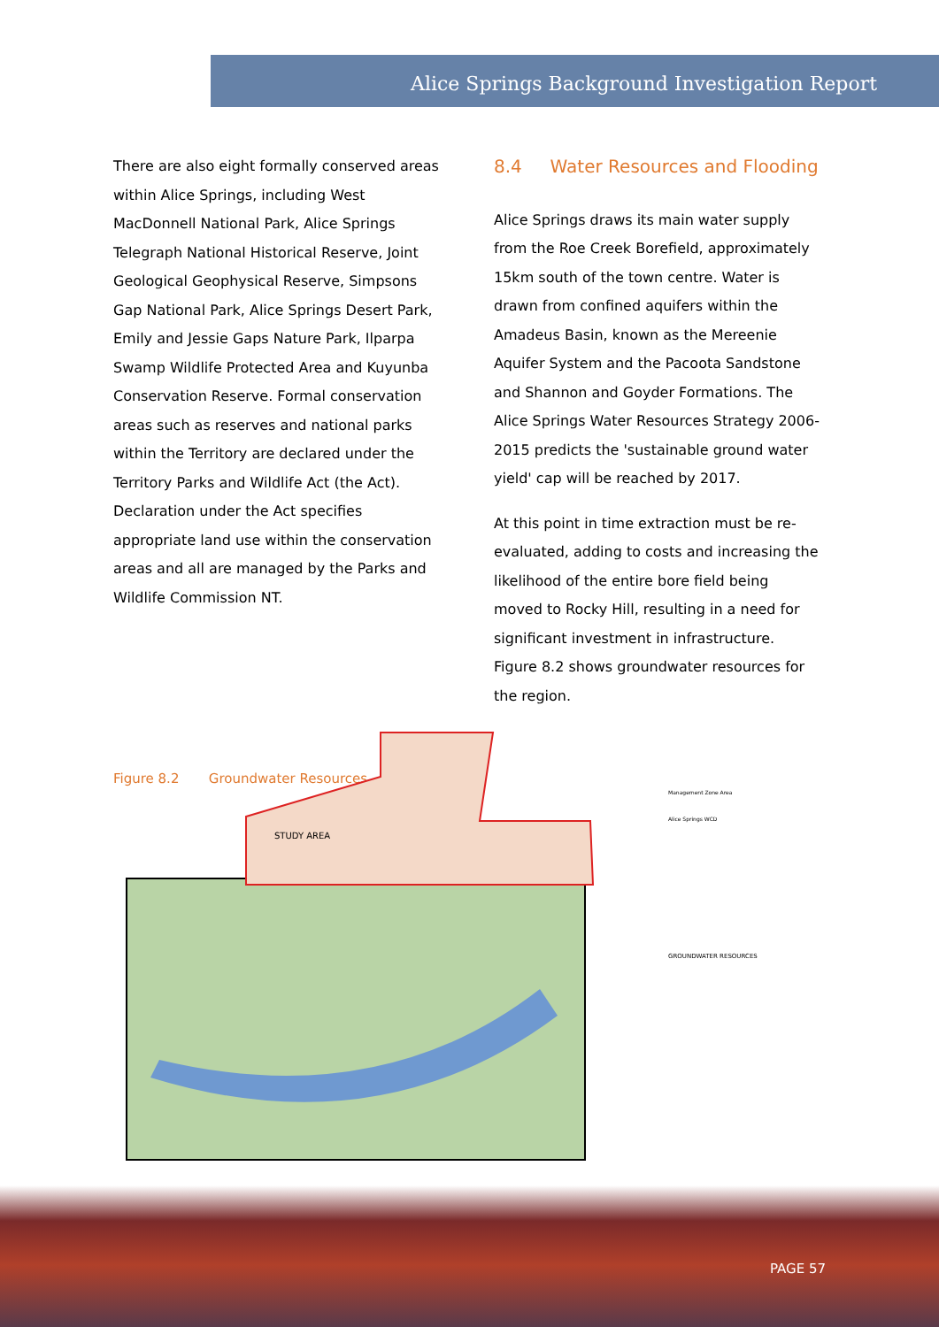Alice Springs Background Investigation Report
There are also eight formally conserved areas within Alice Springs, including West MacDonnell National Park, Alice Springs Telegraph National Historical Reserve, Joint Geological Geophysical Reserve, Simpsons Gap National Park, Alice Springs Desert Park, Emily and Jessie Gaps Nature Park, Ilparpa Swamp Wildlife Protected Area and Kuyunba Conservation Reserve. Formal conservation areas such as reserves and national parks within the Territory are declared under the Territory Parks and Wildlife Act (the Act). Declaration under the Act specifies appropriate land use within the conservation areas and all are managed by the Parks and Wildlife Commission NT.
8.4 Water Resources and Flooding
Alice Springs draws its main water supply from the Roe Creek Borefield, approximately 15km south of the town centre. Water is drawn from confined aquifers within the Amadeus Basin, known as the Mereenie Aquifer System and the Pacoota Sandstone and Shannon and Goyder Formations. The Alice Springs Water Resources Strategy 2006-2015 predicts the 'sustainable ground water yield' cap will be reached by 2017.
At this point in time extraction must be re-evaluated, adding to costs and increasing the likelihood of the entire bore field being moved to Rocky Hill, resulting in a need for significant investment in infrastructure. Figure 8.2 shows groundwater resources for the region.
Figure 8.2 Groundwater Resources
STUDY AREA
GROUNDWATER RESOURCES
Management Zone Area
Alice Springs WCD
PAGE 57